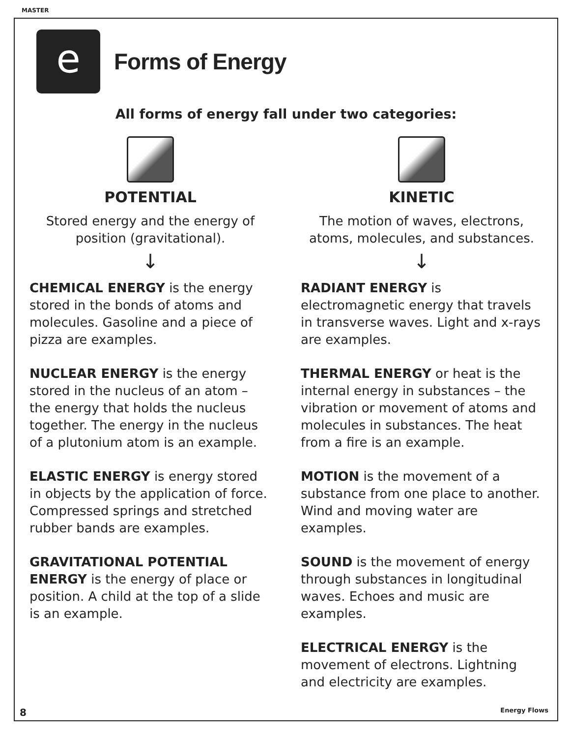MASTER
e
Forms of Energy
All forms of energy fall under two categories:
POTENTIAL
Stored energy and the energy of position (gravitational).
↓
CHEMICAL ENERGY is the energy stored in the bonds of atoms and molecules. Gasoline and a piece of pizza are examples.
NUCLEAR ENERGY is the energy stored in the nucleus of an atom – the energy that holds the nucleus together. The energy in the nucleus of a plutonium atom is an example.
ELASTIC ENERGY is energy stored in objects by the application of force. Compressed springs and stretched rubber bands are examples.
GRAVITATIONAL POTENTIAL ENERGY is the energy of place or position. A child at the top of a slide is an example.
KINETIC
The motion of waves, electrons, atoms, molecules, and substances.
↓
RADIANT ENERGY is electromagnetic energy that travels in transverse waves. Light and x-rays are examples.
THERMAL ENERGY or heat is the internal energy in substances – the vibration or movement of atoms and molecules in substances. The heat from a fire is an example.
MOTION is the movement of a substance from one place to another. Wind and moving water are examples.
SOUND is the movement of energy through substances in longitudinal waves. Echoes and music are examples.
ELECTRICAL ENERGY is the movement of electrons. Lightning and electricity are examples.
8 Energy Flows